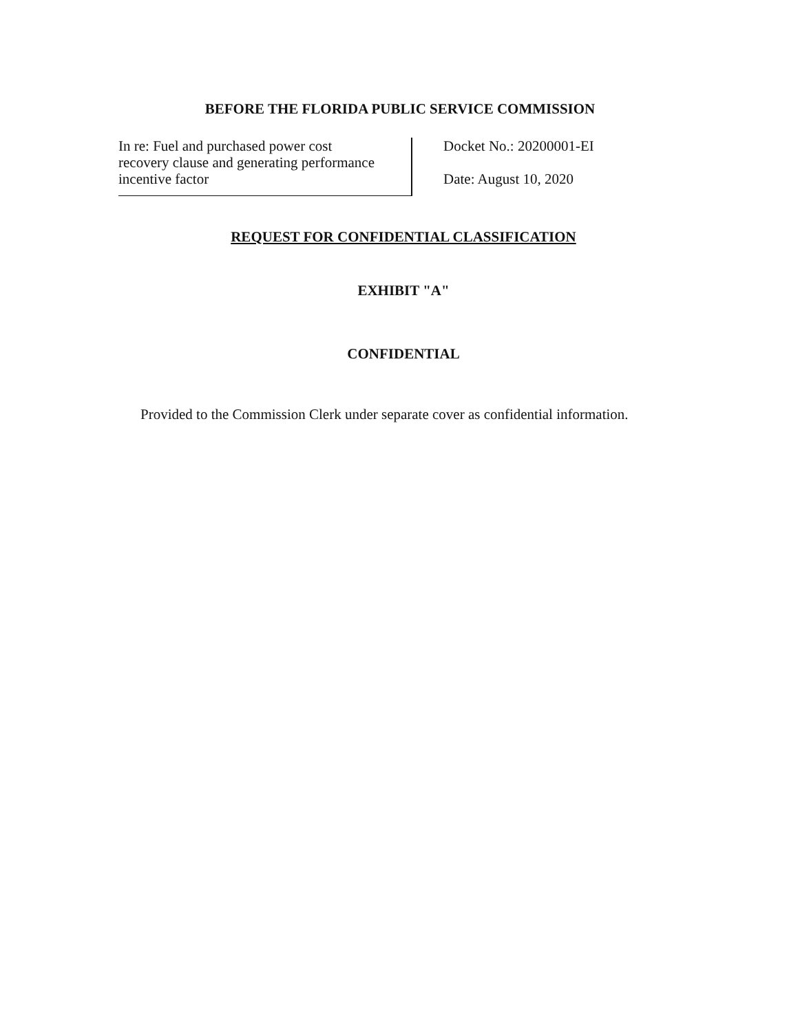BEFORE THE FLORIDA PUBLIC SERVICE COMMISSION
In re: Fuel and purchased power cost
recovery clause and generating performance
incentive factor
Docket No.: 20200001-EI
Date: August 10, 2020
REQUEST FOR CONFIDENTIAL CLASSIFICATION
EXHIBIT "A"
CONFIDENTIAL
Provided to the Commission Clerk under separate cover as confidential information.